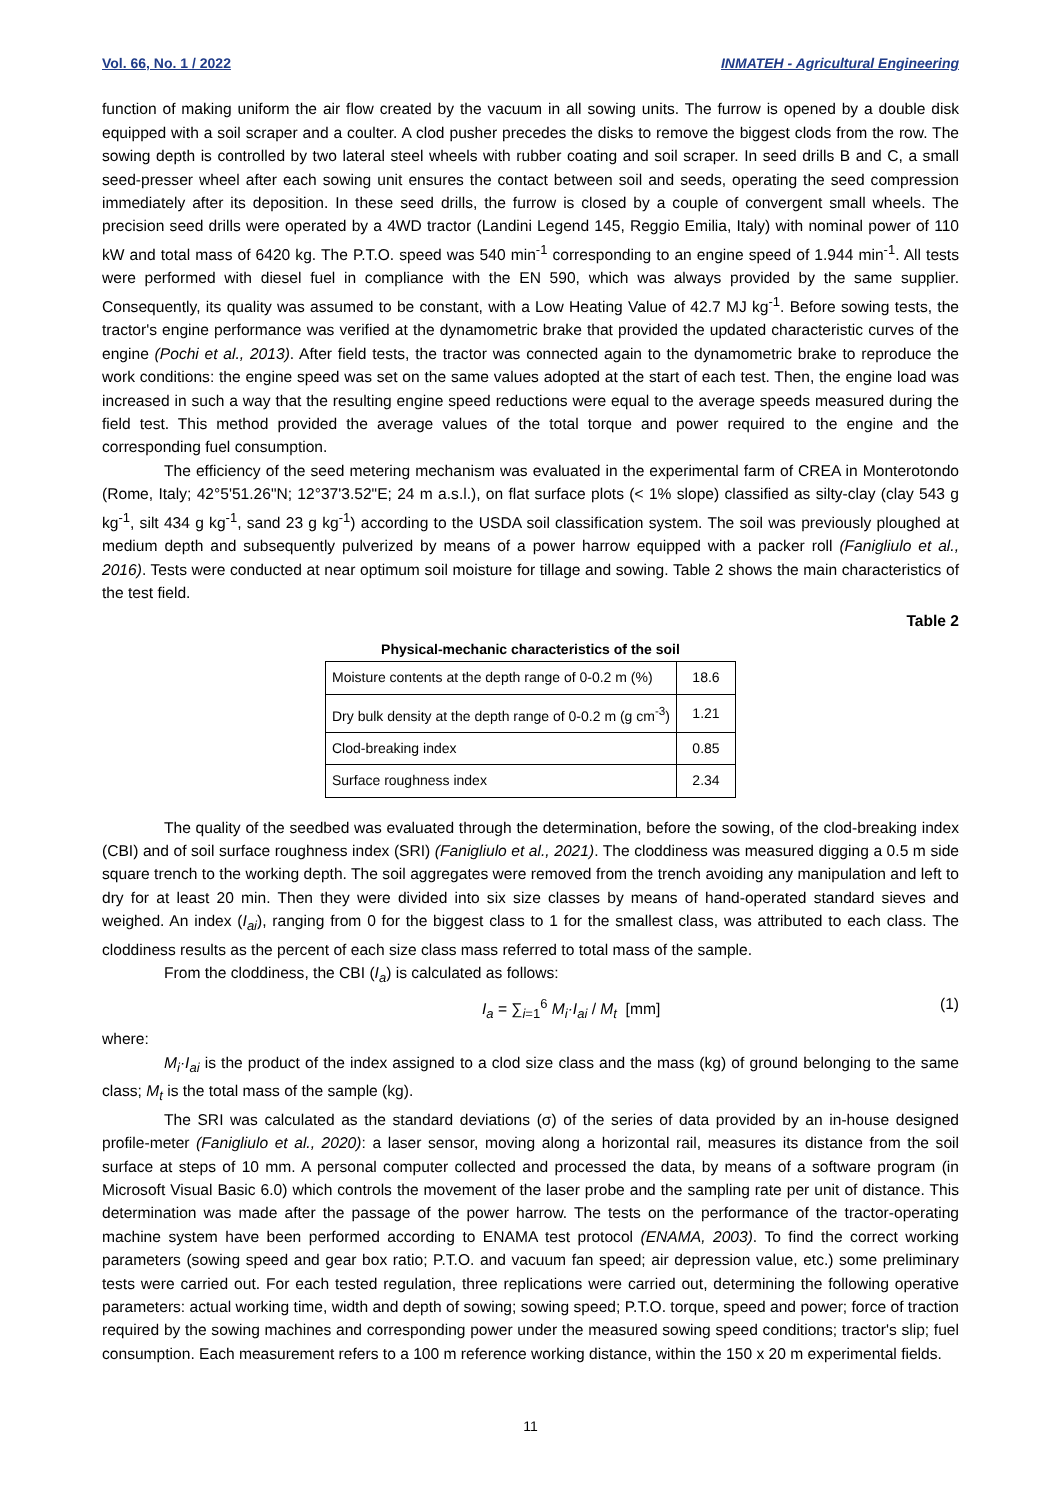Vol. 66, No. 1 / 2022 INMATEH - Agricultural Engineering
function of making uniform the air flow created by the vacuum in all sowing units. The furrow is opened by a double disk equipped with a soil scraper and a coulter. A clod pusher precedes the disks to remove the biggest clods from the row. The sowing depth is controlled by two lateral steel wheels with rubber coating and soil scraper. In seed drills B and C, a small seed-presser wheel after each sowing unit ensures the contact between soil and seeds, operating the seed compression immediately after its deposition. In these seed drills, the furrow is closed by a couple of convergent small wheels. The precision seed drills were operated by a 4WD tractor (Landini Legend 145, Reggio Emilia, Italy) with nominal power of 110 kW and total mass of 6420 kg. The P.T.O. speed was 540 min<sup>-1</sup> corresponding to an engine speed of 1.944 min<sup>-1</sup>. All tests were performed with diesel fuel in compliance with the EN 590, which was always provided by the same supplier. Consequently, its quality was assumed to be constant, with a Low Heating Value of 42.7 MJ kg<sup>-1</sup>. Before sowing tests, the tractor's engine performance was verified at the dynamometric brake that provided the updated characteristic curves of the engine (Pochi et al., 2013). After field tests, the tractor was connected again to the dynamometric brake to reproduce the work conditions: the engine speed was set on the same values adopted at the start of each test. Then, the engine load was increased in such a way that the resulting engine speed reductions were equal to the average speeds measured during the field test. This method provided the average values of the total torque and power required to the engine and the corresponding fuel consumption.
The efficiency of the seed metering mechanism was evaluated in the experimental farm of CREA in Monterotondo (Rome, Italy; 42°5'51.26"N; 12°37'3.52"E; 24 m a.s.l.), on flat surface plots (< 1% slope) classified as silty-clay (clay 543 g kg<sup>-1</sup>, silt 434 g kg<sup>-1</sup>, sand 23 g kg<sup>-1</sup>) according to the USDA soil classification system. The soil was previously ploughed at medium depth and subsequently pulverized by means of a power harrow equipped with a packer roll (Fanigliulo et al., 2016). Tests were conducted at near optimum soil moisture for tillage and sowing. Table 2 shows the main characteristics of the test field.
Table 2
Physical-mechanic characteristics of the soil
| Moisture contents at the depth range of 0-0.2 m (%) | 18.6 |
| Dry bulk density at the depth range of 0-0.2 m (g cm<sup>-3</sup>) | 1.21 |
| Clod-breaking index | 0.85 |
| Surface roughness index | 2.34 |
The quality of the seedbed was evaluated through the determination, before the sowing, of the clod-breaking index (CBI) and of soil surface roughness index (SRI) (Fanigliulo et al., 2021). The cloddiness was measured digging a 0.5 m side square trench to the working depth. The soil aggregates were removed from the trench avoiding any manipulation and left to dry for at least 20 min. Then they were divided into six size classes by means of hand-operated standard sieves and weighed. An index (I<sub>ai</sub>), ranging from 0 for the biggest class to 1 for the smallest class, was attributed to each class. The cloddiness results as the percent of each size class mass referred to total mass of the sample.
From the cloddiness, the CBI (I<sub>a</sub>) is calculated as follows:
I<sub>a</sub> = ∑<sub>i=1</sub><sup>6</sup> M<sub>i</sub>·I<sub>ai</sub> / M<sub>t</sub> [mm] (1)
where:
M<sub>i</sub>·I<sub>ai</sub> is the product of the index assigned to a clod size class and the mass (kg) of ground belonging to the same class; M<sub>t</sub> is the total mass of the sample (kg).
The SRI was calculated as the standard deviations (σ) of the series of data provided by an in-house designed profile-meter (Fanigliulo et al., 2020): a laser sensor, moving along a horizontal rail, measures its distance from the soil surface at steps of 10 mm. A personal computer collected and processed the data, by means of a software program (in Microsoft Visual Basic 6.0) which controls the movement of the laser probe and the sampling rate per unit of distance. This determination was made after the passage of the power harrow. The tests on the performance of the tractor-operating machine system have been performed according to ENAMA test protocol (ENAMA, 2003). To find the correct working parameters (sowing speed and gear box ratio; P.T.O. and vacuum fan speed; air depression value, etc.) some preliminary tests were carried out. For each tested regulation, three replications were carried out, determining the following operative parameters: actual working time, width and depth of sowing; sowing speed; P.T.O. torque, speed and power; force of traction required by the sowing machines and corresponding power under the measured sowing speed conditions; tractor's slip; fuel consumption. Each measurement refers to a 100 m reference working distance, within the 150 x 20 m experimental fields.
11